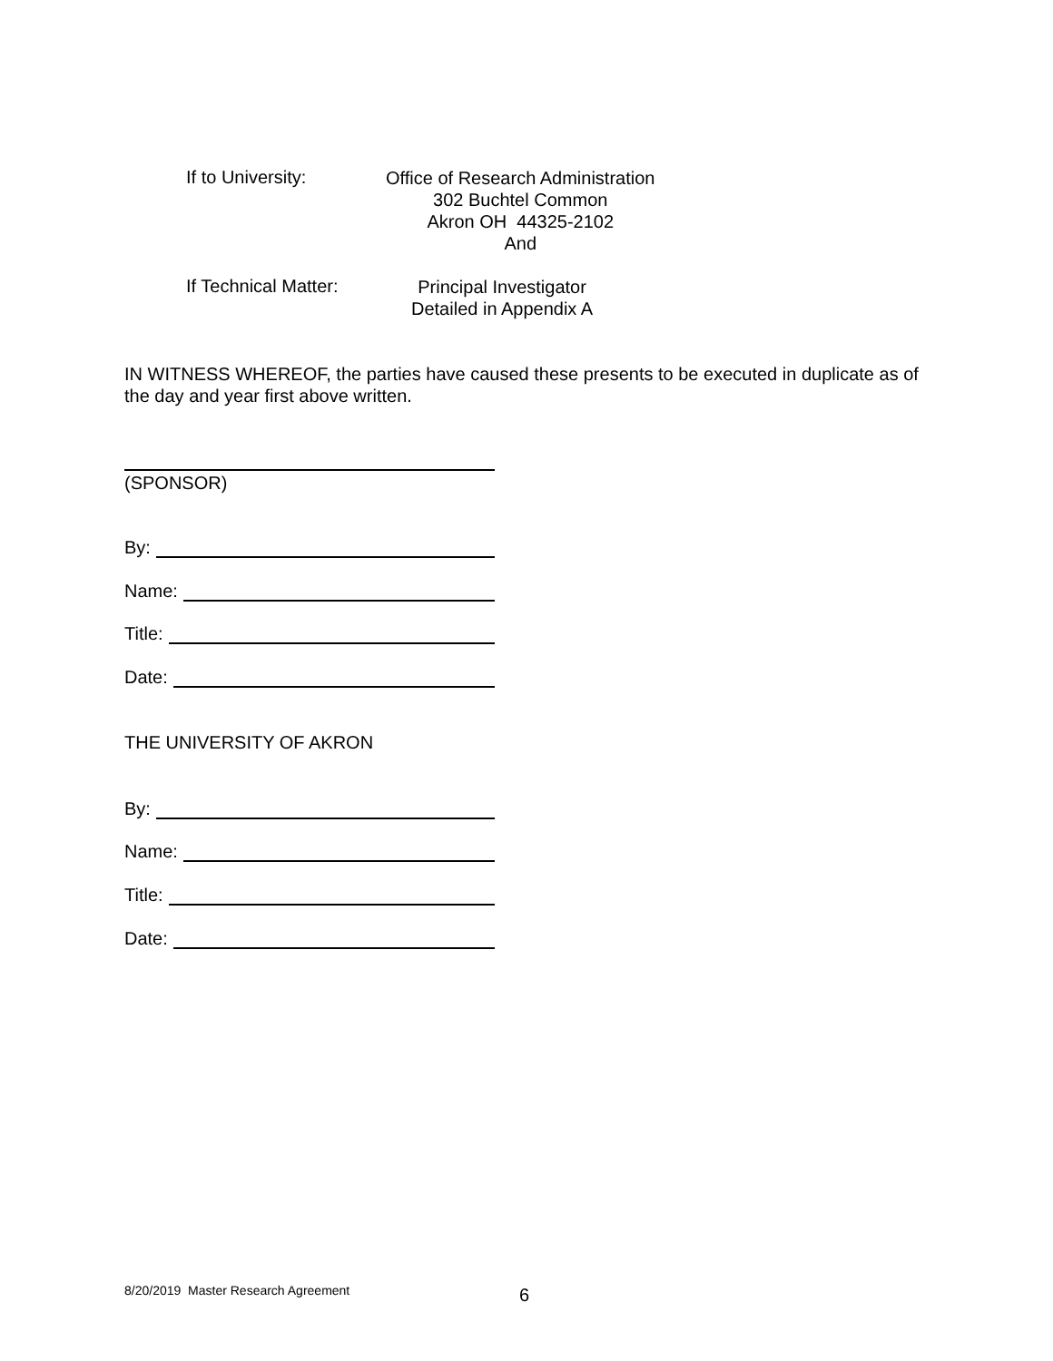If to University:
Office of Research Administration
302 Buchtel Common
Akron OH 44325-2102
And
If Technical Matter:
Principal Investigator
Detailed in Appendix A
IN WITNESS WHEREOF, the parties have caused these presents to be executed in duplicate as of the day and year first above written.
(SPONSOR)
By:
Name:
Title:
Date:
THE UNIVERSITY OF AKRON
By:
Name:
Title:
Date:
8/20/2019 Master Research Agreement
6